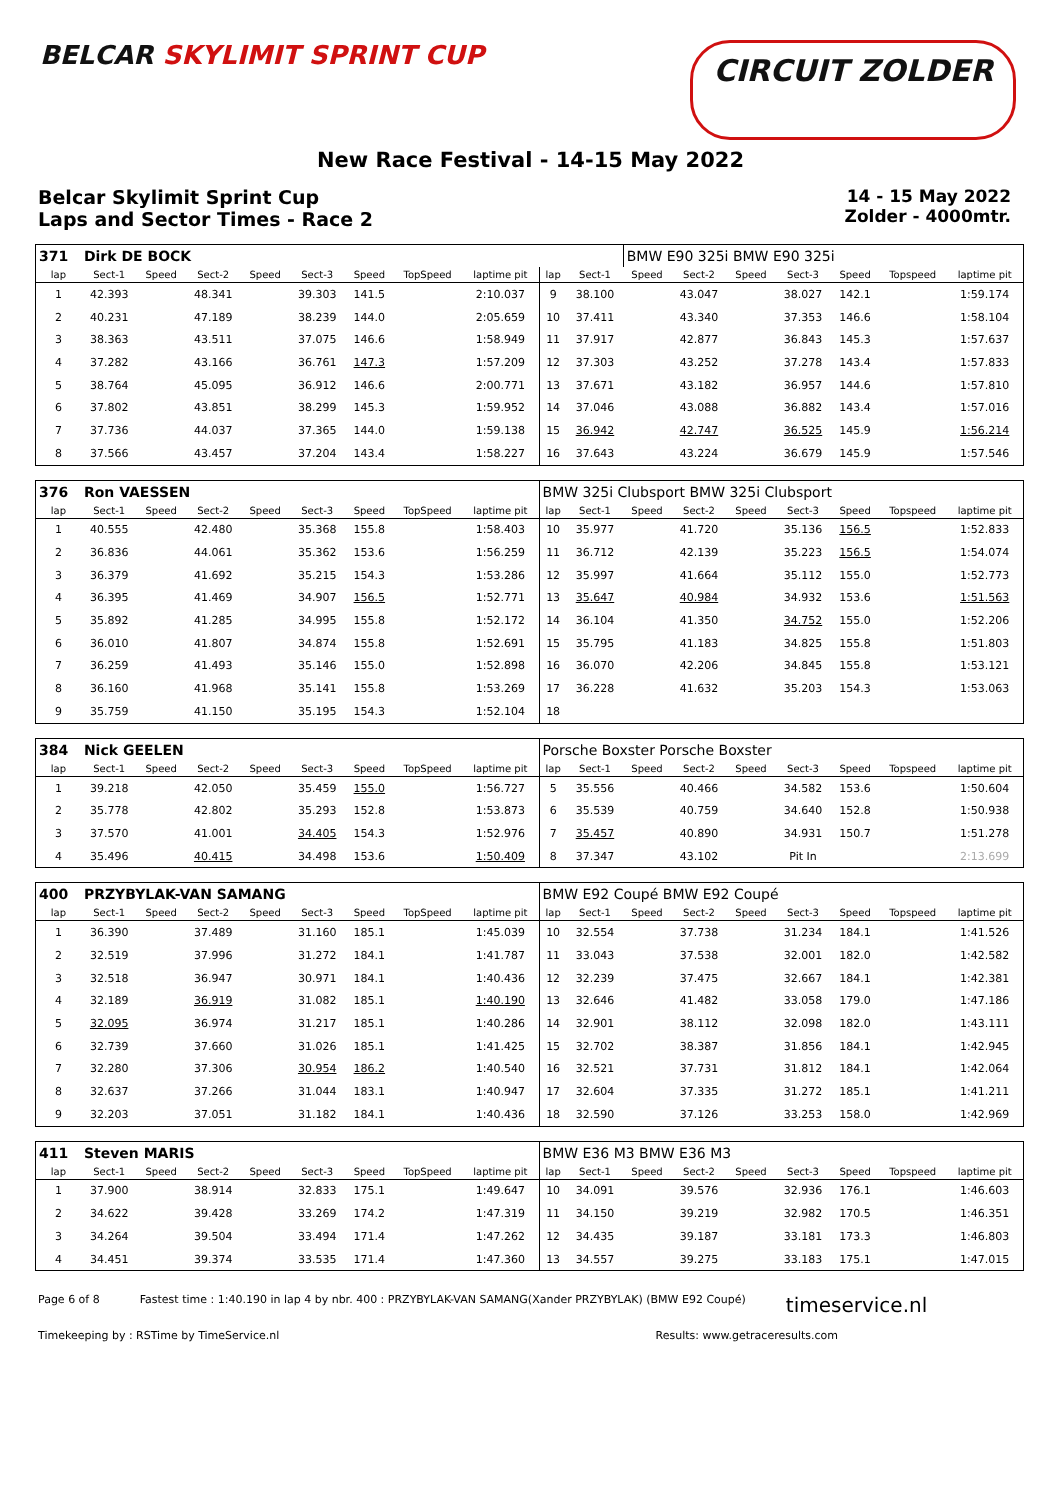BELCAR SKYLIMIT SPRINT CUP
CIRCUIT ZOLDER
New Race Festival - 14-15 May 2022
Belcar Skylimit Sprint Cup
Laps and Sector Times - Race 2
14 - 15 May 2022
Zolder - 4000mtr.
| 371 | Dirk DE BOCK | | | | | | | | | | BMW E90 325i BMW E90 325i | | | | | | |
| lap | Sect-1 | Speed | Sect-2 | Speed | Sect-3 | Speed | TopSpeed | laptime pit | lap | Sect-1 | Speed | Sect-2 | Speed | Sect-3 | Speed | Topspeed | laptime pit |
| 1 | 42.393 | | 48.341 | | 39.303 | 141.5 | | 2:10.037 | 9 | 38.100 | | 43.047 | | 38.027 | 142.1 | | 1:59.174 |
| 2 | 40.231 | | 47.189 | | 38.239 | 144.0 | | 2:05.659 | 10 | 37.411 | | 43.340 | | 37.353 | 146.6 | | 1:58.104 |
| 3 | 38.363 | | 43.511 | | 37.075 | 146.6 | | 1:58.949 | 11 | 37.917 | | 42.877 | | 36.843 | 145.3 | | 1:57.637 |
| 4 | 37.282 | | 43.166 | | 36.761 | 147.3 | | 1:57.209 | 12 | 37.303 | | 43.252 | | 37.278 | 143.4 | | 1:57.833 |
| 5 | 38.764 | | 45.095 | | 36.912 | 146.6 | | 2:00.771 | 13 | 37.671 | | 43.182 | | 36.957 | 144.6 | | 1:57.810 |
| 6 | 37.802 | | 43.851 | | 38.299 | 145.3 | | 1:59.952 | 14 | 37.046 | | 43.088 | | 36.882 | 143.4 | | 1:57.016 |
| 7 | 37.736 | | 44.037 | | 37.365 | 144.0 | | 1:59.138 | 15 | 36.942 | | 42.747 | | 36.525 | 145.9 | | 1:56.214 |
| 8 | 37.566 | | 43.457 | | 37.204 | 143.4 | | 1:58.227 | 16 | 37.643 | | 43.224 | | 36.679 | 145.9 | | 1:57.546 |
| 376 | Ron VAESSEN | | | | | | | | BMW 325i Clubsport BMW 325i Clubsport | | | | | | | | |
| lap | Sect-1 | Speed | Sect-2 | Speed | Sect-3 | Speed | TopSpeed | laptime pit | lap | Sect-1 | Speed | Sect-2 | Speed | Sect-3 | Speed | Topspeed | laptime pit |
| 1 | 40.555 | | 42.480 | | 35.368 | 155.8 | | 1:58.403 | 10 | 35.977 | | 41.720 | | 35.136 | 156.5 | | 1:52.833 |
| 2 | 36.836 | | 44.061 | | 35.362 | 153.6 | | 1:56.259 | 11 | 36.712 | | 42.139 | | 35.223 | 156.5 | | 1:54.074 |
| 3 | 36.379 | | 41.692 | | 35.215 | 154.3 | | 1:53.286 | 12 | 35.997 | | 41.664 | | 35.112 | 155.0 | | 1:52.773 |
| 4 | 36.395 | | 41.469 | | 34.907 | 156.5 | | 1:52.771 | 13 | 35.647 | | 40.984 | | 34.932 | 153.6 | | 1:51.563 |
| 5 | 35.892 | | 41.285 | | 34.995 | 155.8 | | 1:52.172 | 14 | 36.104 | | 41.350 | | 34.752 | 155.0 | | 1:52.206 |
| 6 | 36.010 | | 41.807 | | 34.874 | 155.8 | | 1:52.691 | 15 | 35.795 | | 41.183 | | 34.825 | 155.8 | | 1:51.803 |
| 7 | 36.259 | | 41.493 | | 35.146 | 155.0 | | 1:52.898 | 16 | 36.070 | | 42.206 | | 34.845 | 155.8 | | 1:53.121 |
| 8 | 36.160 | | 41.968 | | 35.141 | 155.8 | | 1:53.269 | 17 | 36.228 | | 41.632 | | 35.203 | 154.3 | | 1:53.063 |
| 9 | 35.759 | | 41.150 | | 35.195 | 154.3 | | 1:52.104 | 18 | | | | | | | | |
| 384 | Nick GEELEN | | | | | | | | Porsche Boxster Porsche Boxster | | | | | | | | |
| lap | Sect-1 | Speed | Sect-2 | Speed | Sect-3 | Speed | TopSpeed | laptime pit | lap | Sect-1 | Speed | Sect-2 | Speed | Sect-3 | Speed | Topspeed | laptime pit |
| 1 | 39.218 | | 42.050 | | 35.459 | 155.0 | | 1:56.727 | 5 | 35.556 | | 40.466 | | 34.582 | 153.6 | | 1:50.604 |
| 2 | 35.778 | | 42.802 | | 35.293 | 152.8 | | 1:53.873 | 6 | 35.539 | | 40.759 | | 34.640 | 152.8 | | 1:50.938 |
| 3 | 37.570 | | 41.001 | | 34.405 | 154.3 | | 1:52.976 | 7 | 35.457 | | 40.890 | | 34.931 | 150.7 | | 1:51.278 |
| 4 | 35.496 | | 40.415 | | 34.498 | 153.6 | | 1:50.409 | 8 | 37.347 | | 43.102 | | Pit In | | | 2:13.699 |
| 400 | PRZYBYLAK-VAN SAMANG | | | | | | | | BMW E92 Coupé BMW E92 Coupé | | | | | | | | |
| lap | Sect-1 | Speed | Sect-2 | Speed | Sect-3 | Speed | TopSpeed | laptime pit | lap | Sect-1 | Speed | Sect-2 | Speed | Sect-3 | Speed | Topspeed | laptime pit |
| 1 | 36.390 | | 37.489 | | 31.160 | 185.1 | | 1:45.039 | 10 | 32.554 | | 37.738 | | 31.234 | 184.1 | | 1:41.526 |
| 2 | 32.519 | | 37.996 | | 31.272 | 184.1 | | 1:41.787 | 11 | 33.043 | | 37.538 | | 32.001 | 182.0 | | 1:42.582 |
| 3 | 32.518 | | 36.947 | | 30.971 | 184.1 | | 1:40.436 | 12 | 32.239 | | 37.475 | | 32.667 | 184.1 | | 1:42.381 |
| 4 | 32.189 | | 36.919 | | 31.082 | 185.1 | | 1:40.190 | 13 | 32.646 | | 41.482 | | 33.058 | 179.0 | | 1:47.186 |
| 5 | 32.095 | | 36.974 | | 31.217 | 185.1 | | 1:40.286 | 14 | 32.901 | | 38.112 | | 32.098 | 182.0 | | 1:43.111 |
| 6 | 32.739 | | 37.660 | | 31.026 | 185.1 | | 1:41.425 | 15 | 32.702 | | 38.387 | | 31.856 | 184.1 | | 1:42.945 |
| 7 | 32.280 | | 37.306 | | 30.954 | 186.2 | | 1:40.540 | 16 | 32.521 | | 37.731 | | 31.812 | 184.1 | | 1:42.064 |
| 8 | 32.637 | | 37.266 | | 31.044 | 183.1 | | 1:40.947 | 17 | 32.604 | | 37.335 | | 31.272 | 185.1 | | 1:41.211 |
| 9 | 32.203 | | 37.051 | | 31.182 | 184.1 | | 1:40.436 | 18 | 32.590 | | 37.126 | | 33.253 | 158.0 | | 1:42.969 |
| 411 | Steven MARIS | | | | | | | | BMW E36 M3 BMW E36 M3 | | | | | | | | |
| lap | Sect-1 | Speed | Sect-2 | Speed | Sect-3 | Speed | TopSpeed | laptime pit | lap | Sect-1 | Speed | Sect-2 | Speed | Sect-3 | Speed | Topspeed | laptime pit |
| 1 | 37.900 | | 38.914 | | 32.833 | 175.1 | | 1:49.647 | 10 | 34.091 | | 39.576 | | 32.936 | 176.1 | | 1:46.603 |
| 2 | 34.622 | | 39.428 | | 33.269 | 174.2 | | 1:47.319 | 11 | 34.150 | | 39.219 | | 32.982 | 170.5 | | 1:46.351 |
| 3 | 34.264 | | 39.504 | | 33.494 | 171.4 | | 1:47.262 | 12 | 34.435 | | 39.187 | | 33.181 | 173.3 | | 1:46.803 |
| 4 | 34.451 | | 39.374 | | 33.535 | 171.4 | | 1:47.360 | 13 | 34.557 | | 39.275 | | 33.183 | 175.1 | | 1:47.015 |
Page 6 of 8 Fastest time : 1:40.190 in lap 4 by nbr. 400 : PRZYBYLAK-VAN SAMANG(Xander PRZYBYLAK) (BMW E92 Coupé) timeservice.nl
Timekeeping by : RSTime by TimeService.nl Results: www.getraceresults.com